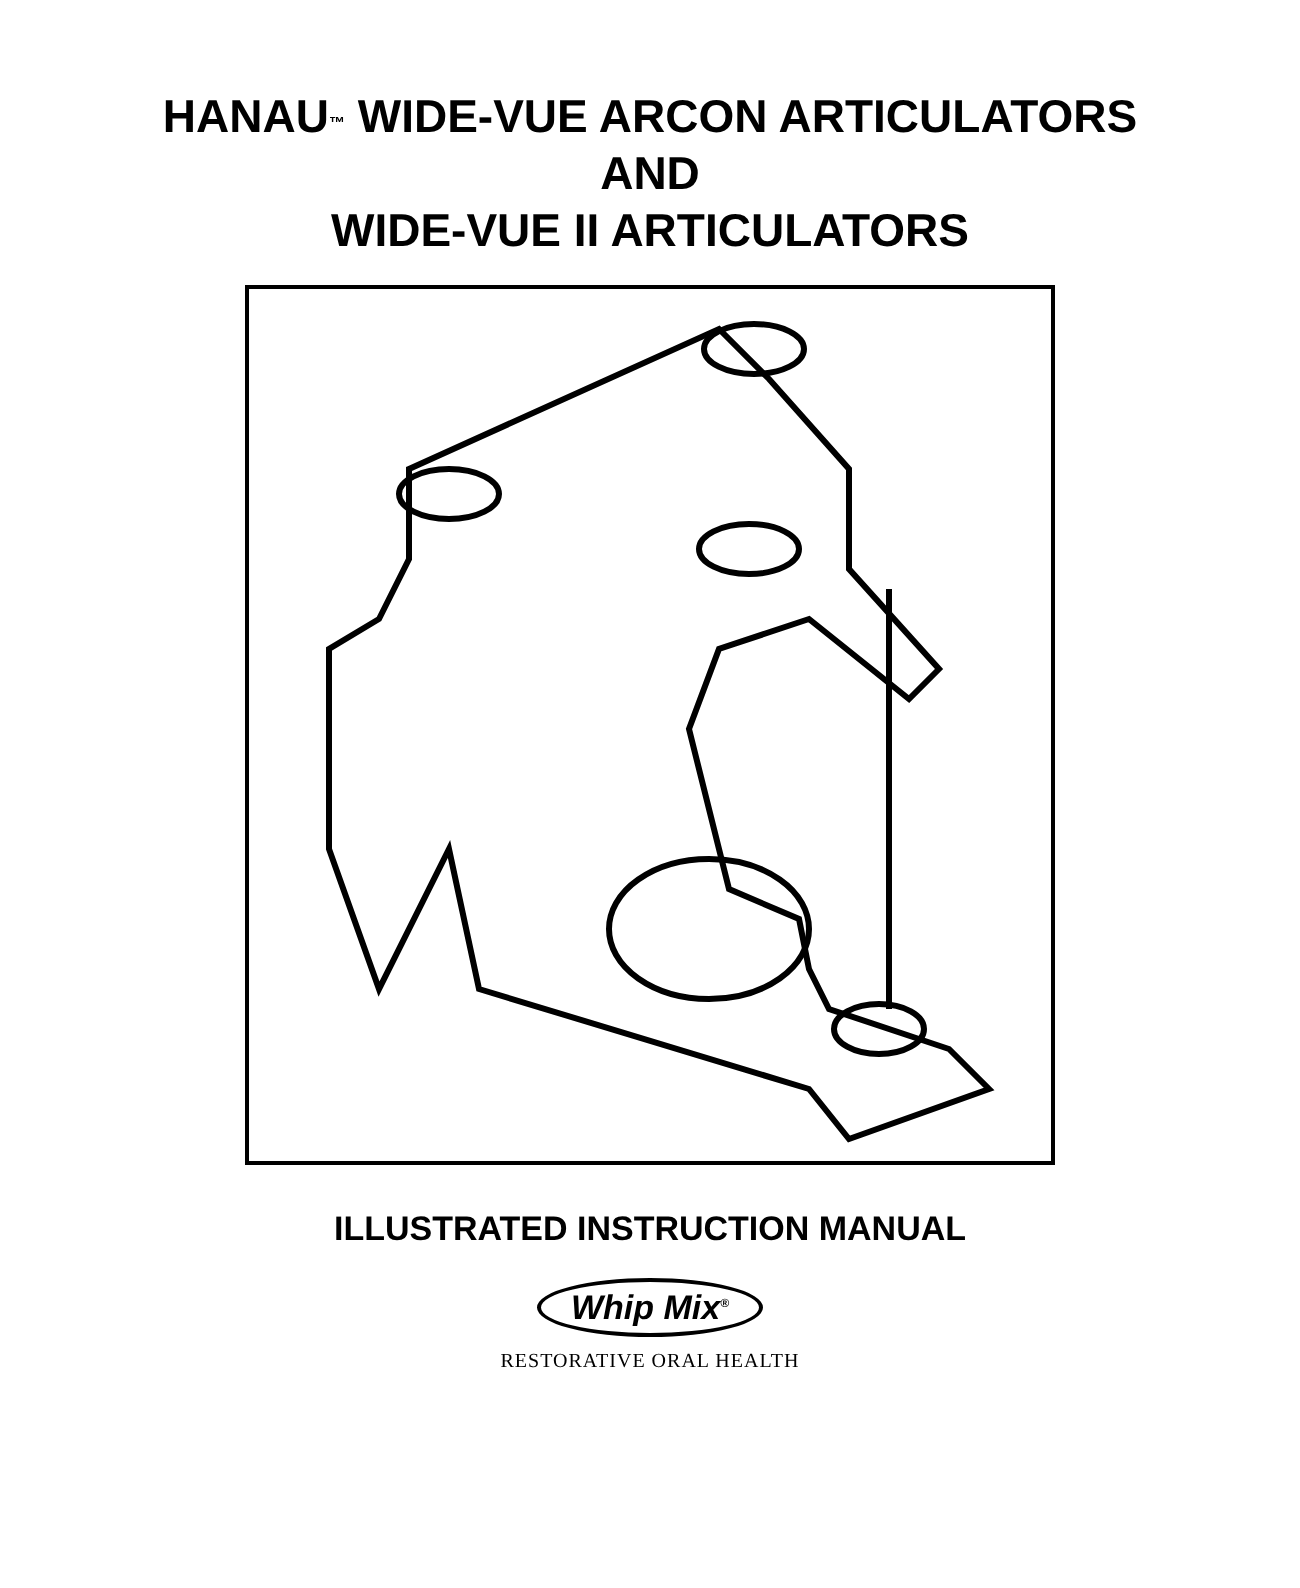HANAU<sup>™</sup> WIDE-VUE ARCON ARTICULATORS
AND
WIDE-VUE II ARTICULATORS
ILLUSTRATED INSTRUCTION MANUAL
Whip Mix<sup>®</sup>
RESTORATIVE ORAL HEALTH